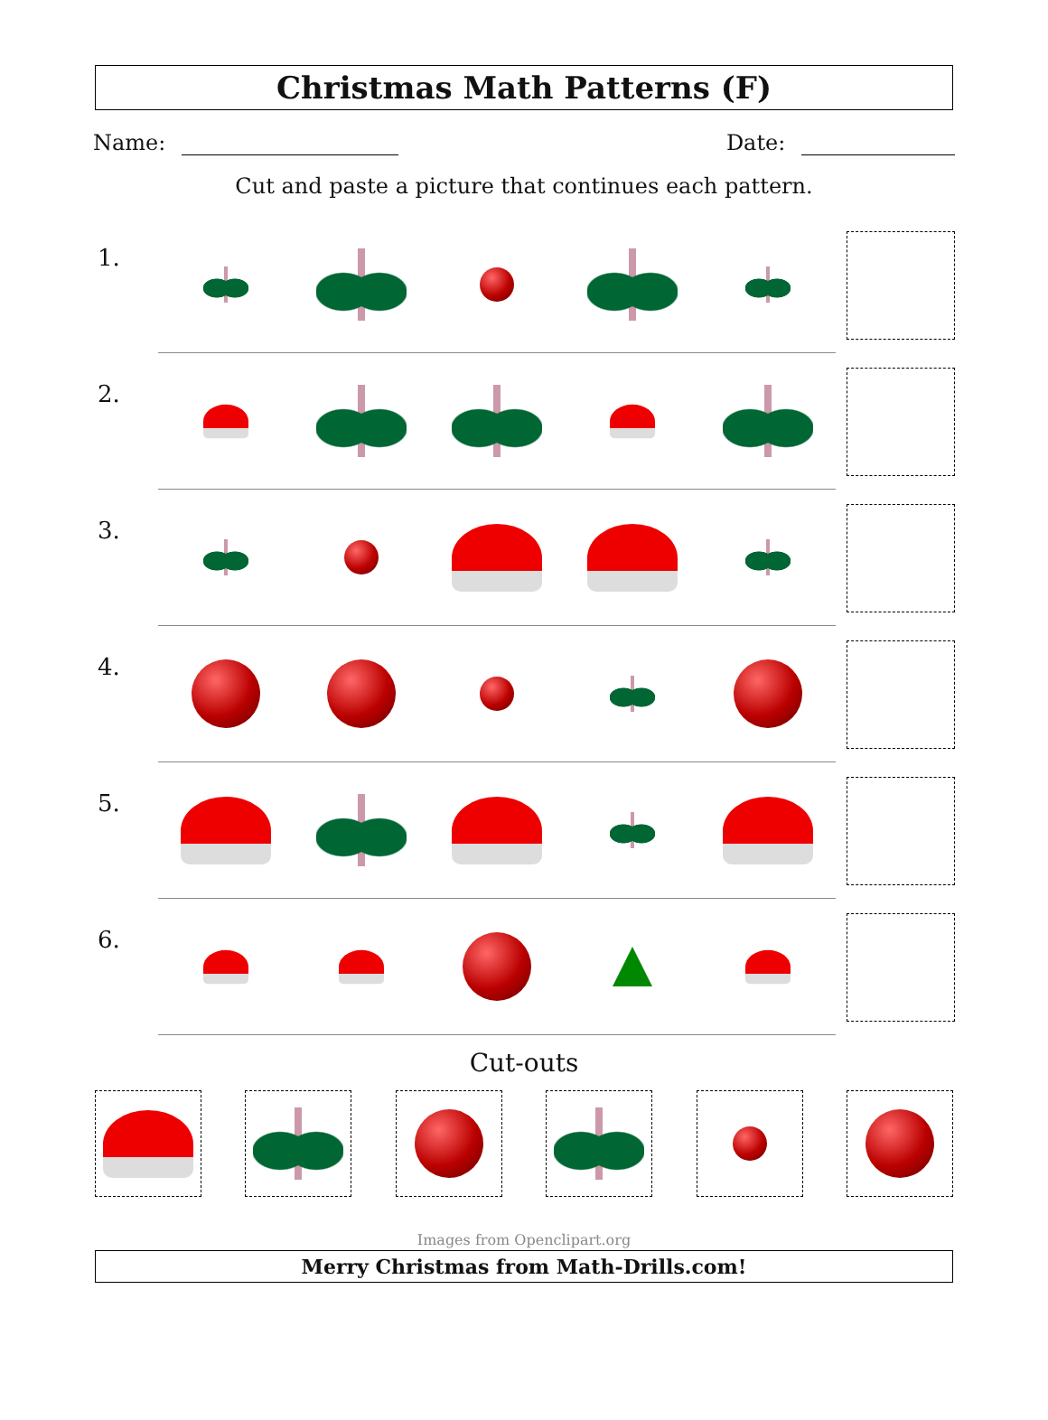Christmas Math Patterns (F)
Name: Date:
Cut and paste a picture that continues each pattern.
1.
2.
3.
4.
5.
6.
Cut-outs
Images from Openclipart.org
Merry Christmas from Math-Drills.com!